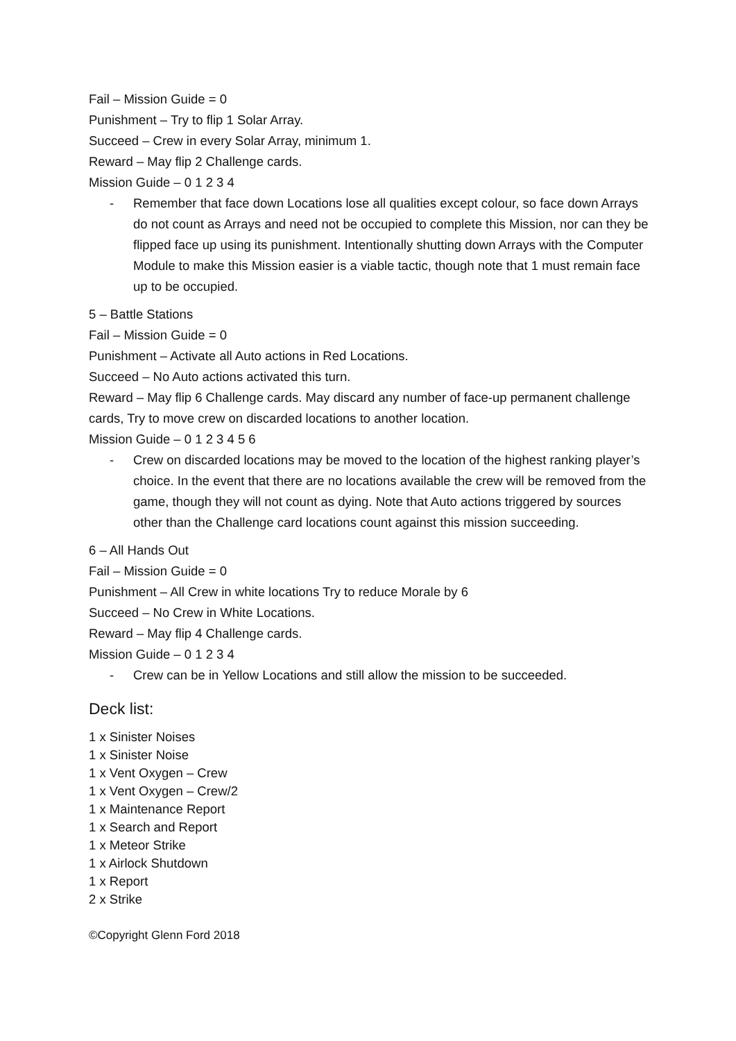Fail – Mission Guide = 0
Punishment – Try to flip 1 Solar Array.
Succeed – Crew in every Solar Array, minimum 1.
Reward – May flip 2 Challenge cards.
Mission Guide – 0 1 2 3 4
- Remember that face down Locations lose all qualities except colour, so face down Arrays do not count as Arrays and need not be occupied to complete this Mission, nor can they be flipped face up using its punishment. Intentionally shutting down Arrays with the Computer Module to make this Mission easier is a viable tactic, though note that 1 must remain face up to be occupied.
5 – Battle Stations
Fail – Mission Guide = 0
Punishment – Activate all Auto actions in Red Locations.
Succeed – No Auto actions activated this turn.
Reward – May flip 6 Challenge cards. May discard any number of face-up permanent challenge cards, Try to move crew on discarded locations to another location.
Mission Guide – 0 1 2 3 4 5 6
- Crew on discarded locations may be moved to the location of the highest ranking player’s choice. In the event that there are no locations available the crew will be removed from the game, though they will not count as dying. Note that Auto actions triggered by sources other than the Challenge card locations count against this mission succeeding.
6 – All Hands Out
Fail – Mission Guide = 0
Punishment – All Crew in white locations Try to reduce Morale by 6
Succeed – No Crew in White Locations.
Reward – May flip 4 Challenge cards.
Mission Guide – 0 1 2 3 4
- Crew can be in Yellow Locations and still allow the mission to be succeeded.
Deck list:
1 x Sinister Noises
1 x Sinister Noise
1 x Vent Oxygen – Crew
1 x Vent Oxygen – Crew/2
1 x Maintenance Report
1 x Search and Report
1 x Meteor Strike
1 x Airlock Shutdown
1 x Report
2 x Strike
©Copyright Glenn Ford 2018